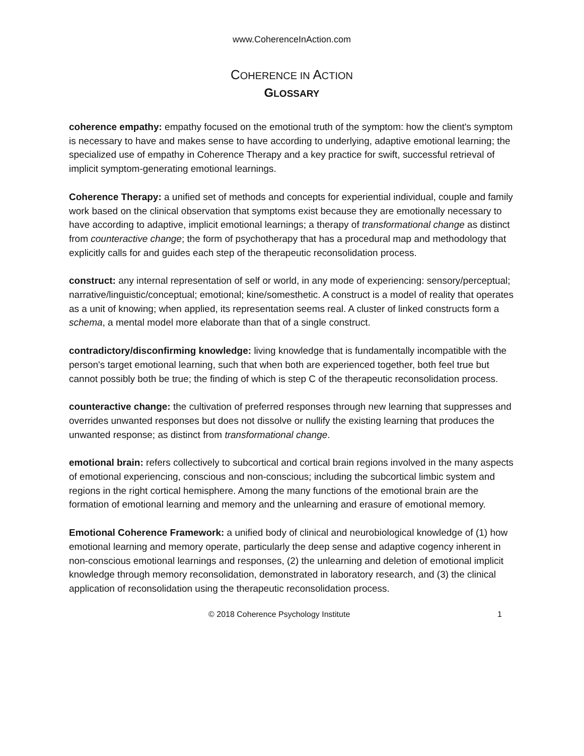www.CoherenceInAction.com
COHERENCE IN ACTION
GLOSSARY
coherence empathy: empathy focused on the emotional truth of the symptom: how the client's symptom is necessary to have and makes sense to have according to underlying, adaptive emotional learning; the specialized use of empathy in Coherence Therapy and a key practice for swift, successful retrieval of implicit symptom-generating emotional learnings.
Coherence Therapy: a unified set of methods and concepts for experiential individual, couple and family work based on the clinical observation that symptoms exist because they are emotionally necessary to have according to adaptive, implicit emotional learnings; a therapy of transformational change as distinct from counteractive change; the form of psychotherapy that has a procedural map and methodology that explicitly calls for and guides each step of the therapeutic reconsolidation process.
construct: any internal representation of self or world, in any mode of experiencing: sensory/perceptual; narrative/linguistic/conceptual; emotional; kine/somesthetic. A construct is a model of reality that operates as a unit of knowing; when applied, its representation seems real. A cluster of linked constructs form a schema, a mental model more elaborate than that of a single construct.
contradictory/disconfirming knowledge: living knowledge that is fundamentally incompatible with the person's target emotional learning, such that when both are experienced together, both feel true but cannot possibly both be true; the finding of which is step C of the therapeutic reconsolidation process.
counteractive change: the cultivation of preferred responses through new learning that suppresses and overrides unwanted responses but does not dissolve or nullify the existing learning that produces the unwanted response; as distinct from transformational change.
emotional brain: refers collectively to subcortical and cortical brain regions involved in the many aspects of emotional experiencing, conscious and non-conscious; including the subcortical limbic system and regions in the right cortical hemisphere. Among the many functions of the emotional brain are the formation of emotional learning and memory and the unlearning and erasure of emotional memory.
Emotional Coherence Framework: a unified body of clinical and neurobiological knowledge of (1) how emotional learning and memory operate, particularly the deep sense and adaptive cogency inherent in non-conscious emotional learnings and responses, (2) the unlearning and deletion of emotional implicit knowledge through memory reconsolidation, demonstrated in laboratory research, and (3) the clinical application of reconsolidation using the therapeutic reconsolidation process.
© 2018 Coherence Psychology Institute 1